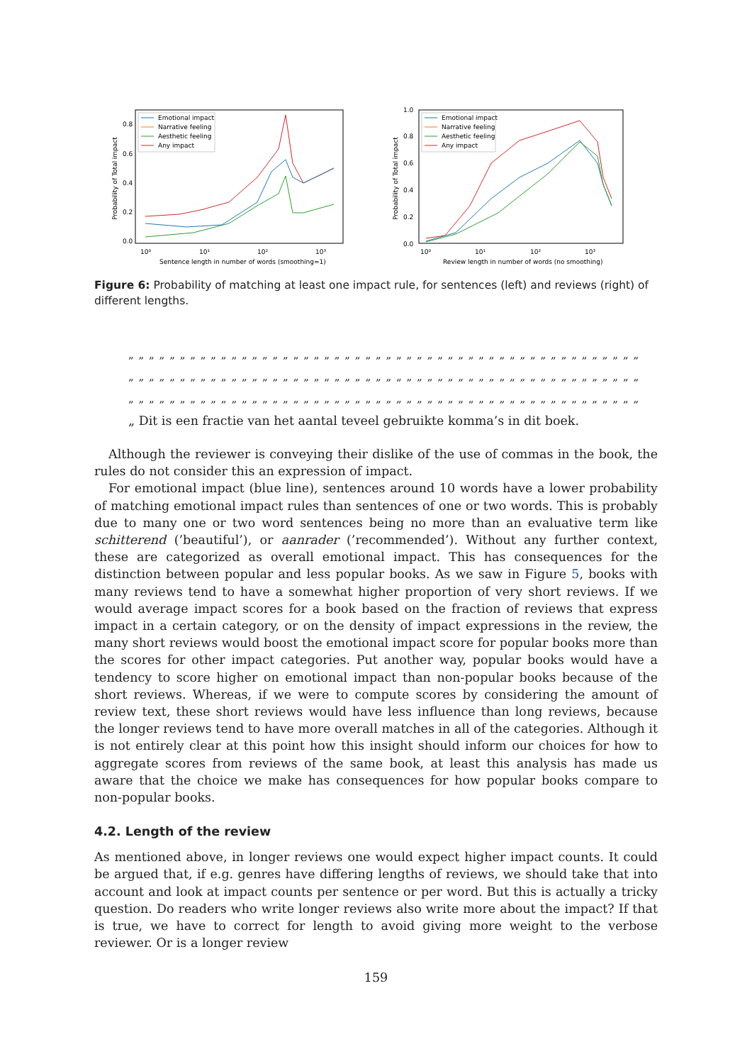Emotional impact
Narrative feeling
Aesthetic feeling
Any impact
0.8
0.6
0.4
0.2
0.0
10⁰
10¹
10²
10³
Sentence length in number of words (smoothing=1)
Probability of Total impact
Emotional impact
Narrative feeling
Aesthetic feeling
Any impact
1.0
0.8
0.6
0.4
0.2
0.0
10⁰
10¹
10²
10³
Review length in number of words (no smoothing)
Probability of Total impact
Figure 6: Probability of matching at least one impact rule, for sentences (left) and reviews (right) of different lengths.
„ „ „ „ „ „ „ „ „ „ „ „ „ „ „ „ „ „ „ „ „ „ „ „ „ „ „ „ „ „ „ „ „ „ „ „ „ „ „ „ „ „ „ „ „ „ „ „ „ „
„ „ „ „ „ „ „ „ „ „ „ „ „ „ „ „ „ „ „ „ „ „ „ „ „ „ „ „ „ „ „ „ „ „ „ „ „ „ „ „ „ „ „ „ „ „ „ „ „ „
„ „ „ „ „ „ „ „ „ „ „ „ „ „ „ „ „ „ „ „ „ „ „ „ „ „ „ „ „ „ „ „ „ „ „ „ „ „ „ „ „ „ „ „ „ „ „ „ „ „
„ Dit is een fractie van het aantal teveel gebruikte komma’s in dit boek.
Although the reviewer is conveying their dislike of the use of commas in the book, the rules do not consider this an expression of impact.
For emotional impact (blue line), sentences around 10 words have a lower probability of matching emotional impact rules than sentences of one or two words. This is probably due to many one or two word sentences being no more than an evaluative term like schitterend (’beautiful’), or aanrader (’recommended’). Without any further context, these are categorized as overall emotional impact. This has consequences for the distinction between popular and less popular books. As we saw in Figure 5, books with many reviews tend to have a somewhat higher proportion of very short reviews. If we would average impact scores for a book based on the fraction of reviews that express impact in a certain category, or on the density of impact expressions in the review, the many short reviews would boost the emotional impact score for popular books more than the scores for other impact categories. Put another way, popular books would have a tendency to score higher on emotional impact than non-popular books because of the short reviews. Whereas, if we were to compute scores by considering the amount of review text, these short reviews would have less influence than long reviews, because the longer reviews tend to have more overall matches in all of the categories. Although it is not entirely clear at this point how this insight should inform our choices for how to aggregate scores from reviews of the same book, at least this analysis has made us aware that the choice we make has consequences for how popular books compare to non-popular books.
4.2. Length of the review
As mentioned above, in longer reviews one would expect higher impact counts. It could be argued that, if e.g. genres have differing lengths of reviews, we should take that into account and look at impact counts per sentence or per word. But this is actually a tricky question. Do readers who write longer reviews also write more about the impact? If that is true, we have to correct for length to avoid giving more weight to the verbose reviewer. Or is a longer review
159